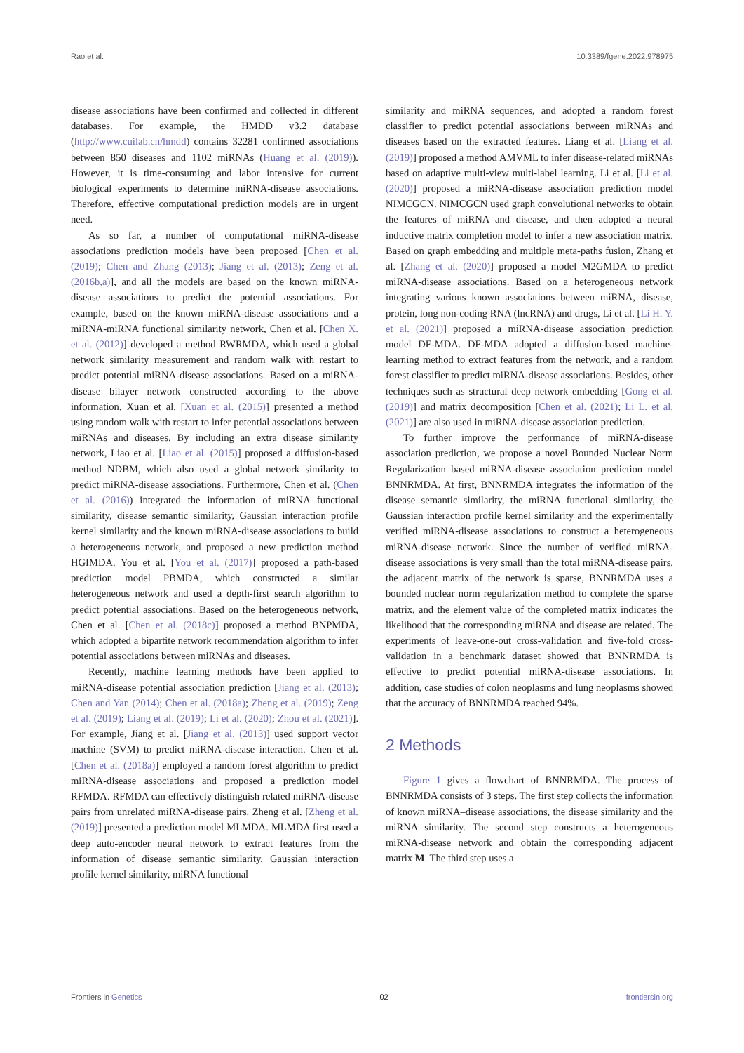Rao et al. 10.3389/fgene.2022.978975
disease associations have been confirmed and collected in different databases. For example, the HMDD v3.2 database (http://www.cuilab.cn/hmdd) contains 32281 confirmed associations between 850 diseases and 1102 miRNAs (Huang et al. (2019)). However, it is time-consuming and labor intensive for current biological experiments to determine miRNA-disease associations. Therefore, effective computational prediction models are in urgent need.
As so far, a number of computational miRNA-disease associations prediction models have been proposed [Chen et al. (2019); Chen and Zhang (2013); Jiang et al. (2013); Zeng et al. (2016b,a)], and all the models are based on the known miRNA-disease associations to predict the potential associations. For example, based on the known miRNA-disease associations and a miRNA-miRNA functional similarity network, Chen et al. [Chen X. et al. (2012)] developed a method RWRMDA, which used a global network similarity measurement and random walk with restart to predict potential miRNA-disease associations. Based on a miRNA-disease bilayer network constructed according to the above information, Xuan et al. [Xuan et al. (2015)] presented a method using random walk with restart to infer potential associations between miRNAs and diseases. By including an extra disease similarity network, Liao et al. [Liao et al. (2015)] proposed a diffusion-based method NDBM, which also used a global network similarity to predict miRNA-disease associations. Furthermore, Chen et al. (Chen et al. (2016)) integrated the information of miRNA functional similarity, disease semantic similarity, Gaussian interaction profile kernel similarity and the known miRNA-disease associations to build a heterogeneous network, and proposed a new prediction method HGIMDA. You et al. [You et al. (2017)] proposed a path-based prediction model PBMDA, which constructed a similar heterogeneous network and used a depth-first search algorithm to predict potential associations. Based on the heterogeneous network, Chen et al. [Chen et al. (2018c)] proposed a method BNPMDA, which adopted a bipartite network recommendation algorithm to infer potential associations between miRNAs and diseases.
Recently, machine learning methods have been applied to miRNA-disease potential association prediction [Jiang et al. (2013); Chen and Yan (2014); Chen et al. (2018a); Zheng et al. (2019); Zeng et al. (2019); Liang et al. (2019); Li et al. (2020); Zhou et al. (2021)]. For example, Jiang et al. [Jiang et al. (2013)] used support vector machine (SVM) to predict miRNA-disease interaction. Chen et al. [Chen et al. (2018a)] employed a random forest algorithm to predict miRNA-disease associations and proposed a prediction model RFMDA. RFMDA can effectively distinguish related miRNA-disease pairs from unrelated miRNA-disease pairs. Zheng et al. [Zheng et al. (2019)] presented a prediction model MLMDA. MLMDA first used a deep auto-encoder neural network to extract features from the information of disease semantic similarity, Gaussian interaction profile kernel similarity, miRNA functional
similarity and miRNA sequences, and adopted a random forest classifier to predict potential associations between miRNAs and diseases based on the extracted features. Liang et al. [Liang et al. (2019)] proposed a method AMVML to infer disease-related miRNAs based on adaptive multi-view multi-label learning. Li et al. [Li et al. (2020)] proposed a miRNA-disease association prediction model NIMCGCN. NIMCGCN used graph convolutional networks to obtain the features of miRNA and disease, and then adopted a neural inductive matrix completion model to infer a new association matrix. Based on graph embedding and multiple meta-paths fusion, Zhang et al. [Zhang et al. (2020)] proposed a model M2GMDA to predict miRNA-disease associations. Based on a heterogeneous network integrating various known associations between miRNA, disease, protein, long non-coding RNA (lncRNA) and drugs, Li et al. [Li H. Y. et al. (2021)] proposed a miRNA-disease association prediction model DF-MDA. DF-MDA adopted a diffusion-based machine-learning method to extract features from the network, and a random forest classifier to predict miRNA-disease associations. Besides, other techniques such as structural deep network embedding [Gong et al. (2019)] and matrix decomposition [Chen et al. (2021); Li L. et al. (2021)] are also used in miRNA-disease association prediction.
To further improve the performance of miRNA-disease association prediction, we propose a novel Bounded Nuclear Norm Regularization based miRNA-disease association prediction model BNNRMDA. At first, BNNRMDA integrates the information of the disease semantic similarity, the miRNA functional similarity, the Gaussian interaction profile kernel similarity and the experimentally verified miRNA-disease associations to construct a heterogeneous miRNA-disease network. Since the number of verified miRNA-disease associations is very small than the total miRNA-disease pairs, the adjacent matrix of the network is sparse, BNNRMDA uses a bounded nuclear norm regularization method to complete the sparse matrix, and the element value of the completed matrix indicates the likelihood that the corresponding miRNA and disease are related. The experiments of leave-one-out cross-validation and five-fold cross-validation in a benchmark dataset showed that BNNRMDA is effective to predict potential miRNA-disease associations. In addition, case studies of colon neoplasms and lung neoplasms showed that the accuracy of BNNRMDA reached 94%.
2 Methods
Figure 1 gives a flowchart of BNNRMDA. The process of BNNRMDA consists of 3 steps. The first step collects the information of known miRNA–disease associations, the disease similarity and the miRNA similarity. The second step constructs a heterogeneous miRNA-disease network and obtain the corresponding adjacent matrix M. The third step uses a
Frontiers in Genetics 02 frontiersin.org